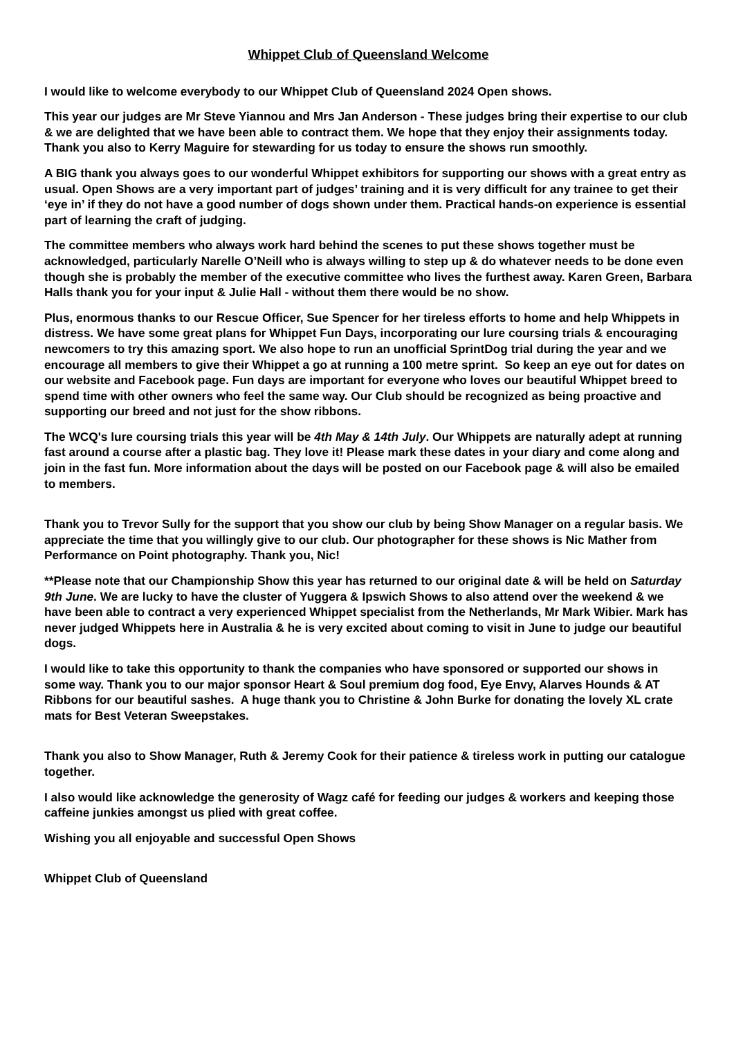Whippet Club of Queensland Welcome
I would like to welcome everybody to our Whippet Club of Queensland 2024 Open shows.
This year our judges are Mr Steve Yiannou and Mrs Jan Anderson - These judges bring their expertise to our club & we are delighted that we have been able to contract them. We hope that they enjoy their assignments today. Thank you also to Kerry Maguire for stewarding for us today to ensure the shows run smoothly.
A BIG thank you always goes to our wonderful Whippet exhibitors for supporting our shows with a great entry as usual. Open Shows are a very important part of judges’ training and it is very difficult for any trainee to get their ‘eye in’ if they do not have a good number of dogs shown under them. Practical hands-on experience is essential part of learning the craft of judging.
The committee members who always work hard behind the scenes to put these shows together must be acknowledged, particularly Narelle O’Neill who is always willing to step up & do whatever needs to be done even though she is probably the member of the executive committee who lives the furthest away. Karen Green, Barbara Halls thank you for your input & Julie Hall - without them there would be no show.
Plus, enormous thanks to our Rescue Officer, Sue Spencer for her tireless efforts to home and help Whippets in distress. We have some great plans for Whippet Fun Days, incorporating our lure coursing trials & encouraging newcomers to try this amazing sport. We also hope to run an unofficial SprintDog trial during the year and we encourage all members to give their Whippet a go at running a 100 metre sprint. So keep an eye out for dates on our website and Facebook page. Fun days are important for everyone who loves our beautiful Whippet breed to spend time with other owners who feel the same way. Our Club should be recognized as being proactive and supporting our breed and not just for the show ribbons.
The WCQ's lure coursing trials this year will be 4th May & 14th July. Our Whippets are naturally adept at running fast around a course after a plastic bag. They love it! Please mark these dates in your diary and come along and join in the fast fun. More information about the days will be posted on our Facebook page & will also be emailed to members.
Thank you to Trevor Sully for the support that you show our club by being Show Manager on a regular basis. We appreciate the time that you willingly give to our club. Our photographer for these shows is Nic Mather from Performance on Point photography. Thank you, Nic!
**Please note that our Championship Show this year has returned to our original date & will be held on Saturday 9th June. We are lucky to have the cluster of Yuggera & Ipswich Shows to also attend over the weekend & we have been able to contract a very experienced Whippet specialist from the Netherlands, Mr Mark Wibier. Mark has never judged Whippets here in Australia & he is very excited about coming to visit in June to judge our beautiful dogs.
I would like to take this opportunity to thank the companies who have sponsored or supported our shows in some way. Thank you to our major sponsor Heart & Soul premium dog food, Eye Envy, Alarves Hounds & AT Ribbons for our beautiful sashes. A huge thank you to Christine & John Burke for donating the lovely XL crate mats for Best Veteran Sweepstakes.
Thank you also to Show Manager, Ruth & Jeremy Cook for their patience & tireless work in putting our catalogue together.
I also would like acknowledge the generosity of Wagz café for feeding our judges & workers and keeping those caffeine junkies amongst us plied with great coffee.
Wishing you all enjoyable and successful Open Shows
Whippet Club of Queensland